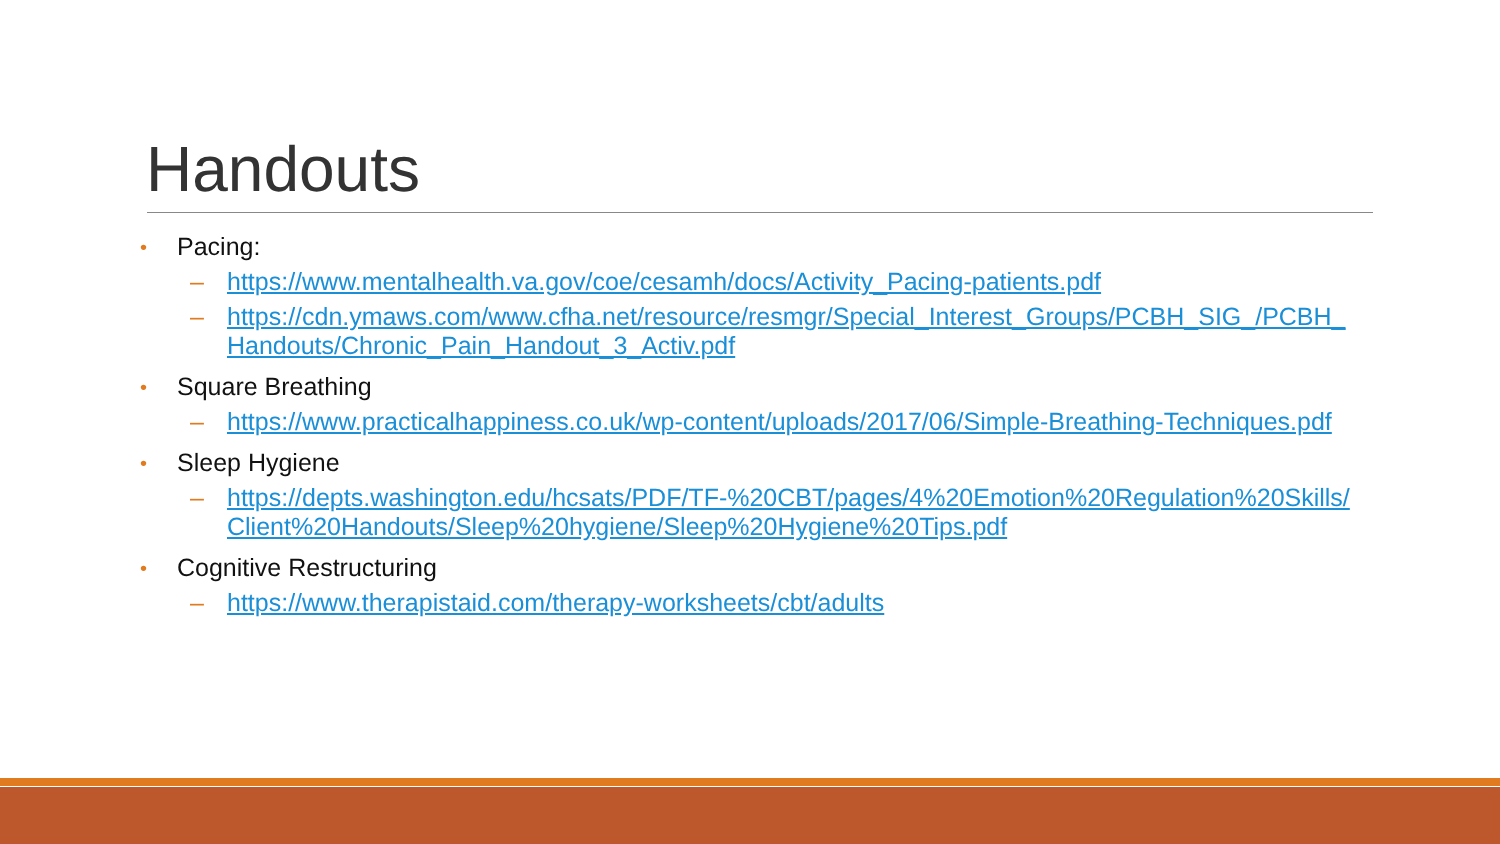Handouts
• Pacing:
–
https://www.mentalhealth.va.gov/coe/cesamh/docs/Activity_Pacing-patients.pdf
–
https://cdn.ymaws.com/www.cfha.net/resource/resmgr/Special_Interest_Groups/PCBH_SIG_/PCBH_Handouts/Chronic_Pain_Handout_3_Activ.pdf
• Square Breathing
–
https://www.practicalhappiness.co.uk/wp-content/uploads/2017/06/Simple-Breathing-Techniques.pdf
• Sleep Hygiene
–
https://depts.washington.edu/hcsats/PDF/TF-%20CBT/pages/4%20Emotion%20Regulation%20Skills/Client%20Handouts/Sleep%20hygiene/Sleep%20Hygiene%20Tips.pdf
• Cognitive Restructuring
–
https://www.therapistaid.com/therapy-worksheets/cbt/adults